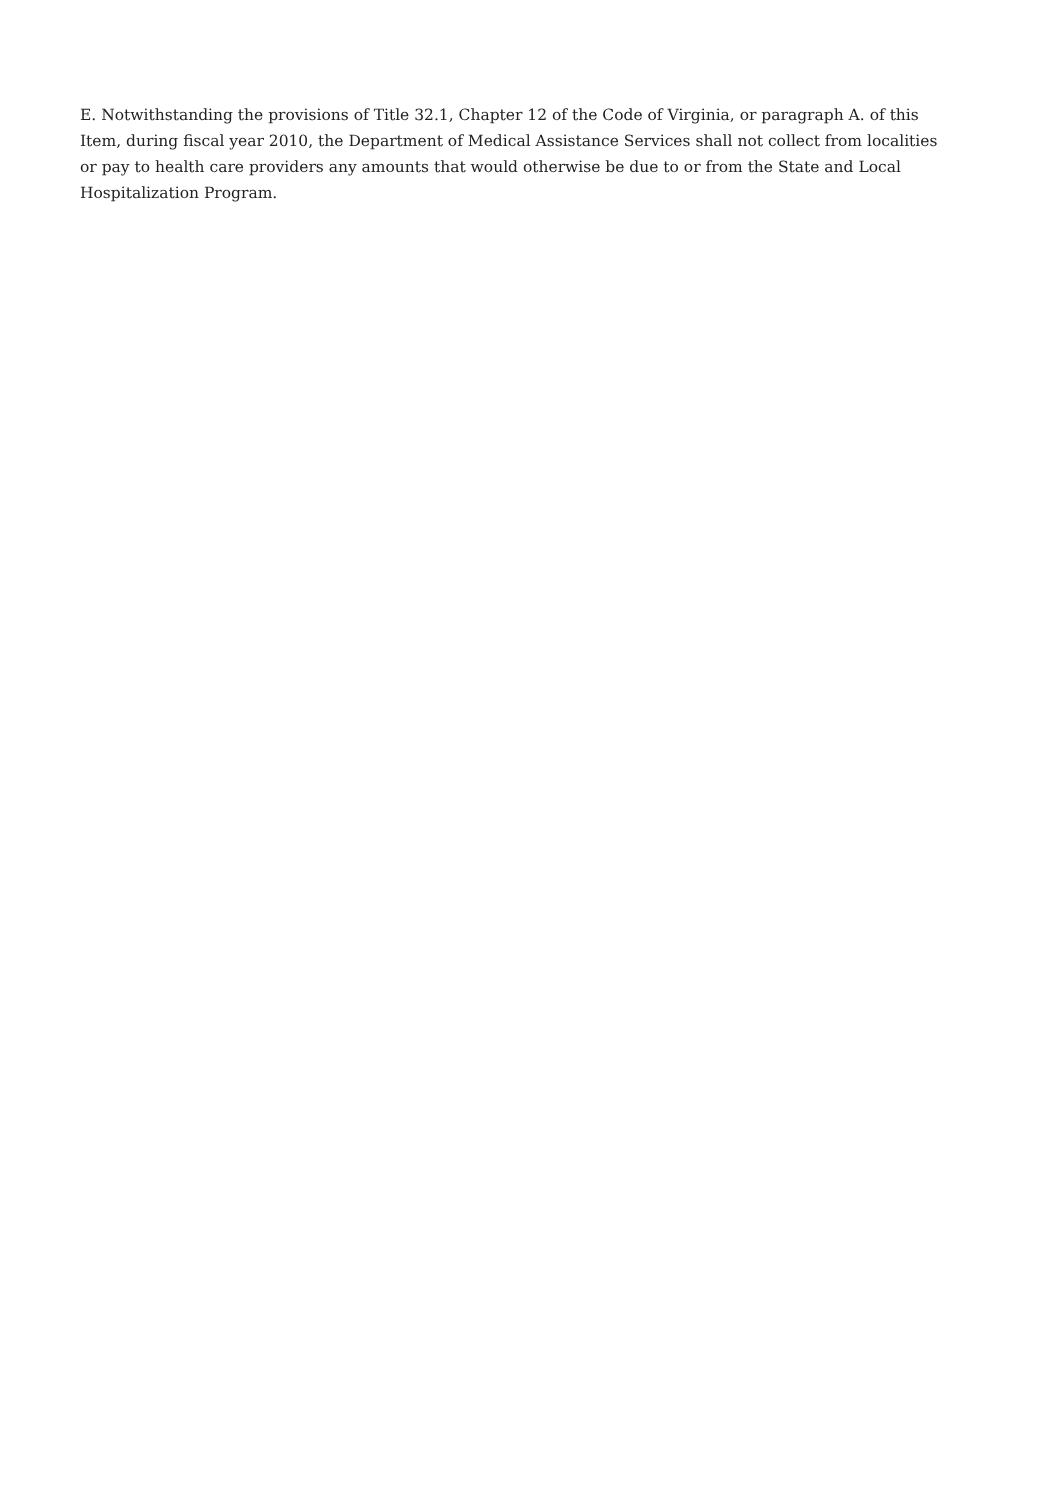E. Notwithstanding the provisions of Title 32.1, Chapter 12 of the Code of Virginia, or paragraph A. of this Item, during fiscal year 2010, the Department of Medical Assistance Services shall not collect from localities or pay to health care providers any amounts that would otherwise be due to or from the State and Local Hospitalization Program.